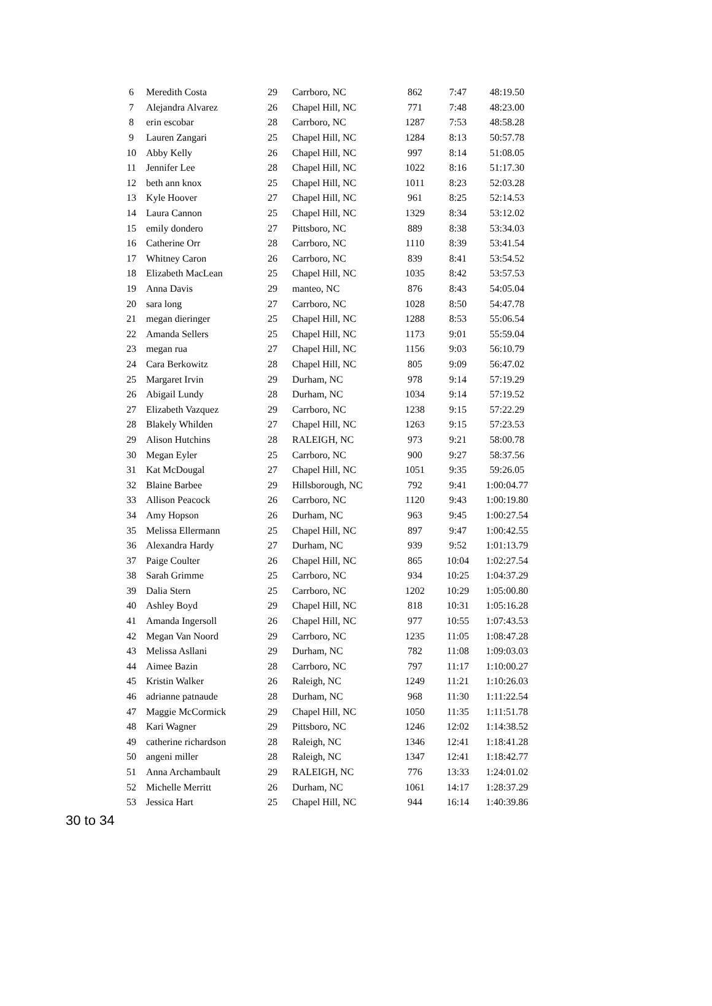| 6 | Meredith Costa | 29 | Carrboro, NC | 862 | 7:47 | 48:19.50 |
| 7 | Alejandra Alvarez | 26 | Chapel Hill, NC | 771 | 7:48 | 48:23.00 |
| 8 | erin escobar | 28 | Carrboro, NC | 1287 | 7:53 | 48:58.28 |
| 9 | Lauren Zangari | 25 | Chapel Hill, NC | 1284 | 8:13 | 50:57.78 |
| 10 | Abby Kelly | 26 | Chapel Hill, NC | 997 | 8:14 | 51:08.05 |
| 11 | Jennifer Lee | 28 | Chapel Hill, NC | 1022 | 8:16 | 51:17.30 |
| 12 | beth ann knox | 25 | Chapel Hill, NC | 1011 | 8:23 | 52:03.28 |
| 13 | Kyle Hoover | 27 | Chapel Hill, NC | 961 | 8:25 | 52:14.53 |
| 14 | Laura Cannon | 25 | Chapel Hill, NC | 1329 | 8:34 | 53:12.02 |
| 15 | emily dondero | 27 | Pittsboro, NC | 889 | 8:38 | 53:34.03 |
| 16 | Catherine Orr | 28 | Carrboro, NC | 1110 | 8:39 | 53:41.54 |
| 17 | Whitney Caron | 26 | Carrboro, NC | 839 | 8:41 | 53:54.52 |
| 18 | Elizabeth MacLean | 25 | Chapel Hill, NC | 1035 | 8:42 | 53:57.53 |
| 19 | Anna Davis | 29 | manteo, NC | 876 | 8:43 | 54:05.04 |
| 20 | sara long | 27 | Carrboro, NC | 1028 | 8:50 | 54:47.78 |
| 21 | megan dieringer | 25 | Chapel Hill, NC | 1288 | 8:53 | 55:06.54 |
| 22 | Amanda Sellers | 25 | Chapel Hill, NC | 1173 | 9:01 | 55:59.04 |
| 23 | megan rua | 27 | Chapel Hill, NC | 1156 | 9:03 | 56:10.79 |
| 24 | Cara Berkowitz | 28 | Chapel Hill, NC | 805 | 9:09 | 56:47.02 |
| 25 | Margaret Irvin | 29 | Durham, NC | 978 | 9:14 | 57:19.29 |
| 26 | Abigail Lundy | 28 | Durham, NC | 1034 | 9:14 | 57:19.52 |
| 27 | Elizabeth Vazquez | 29 | Carrboro, NC | 1238 | 9:15 | 57:22.29 |
| 28 | Blakely Whilden | 27 | Chapel Hill, NC | 1263 | 9:15 | 57:23.53 |
| 29 | Alison Hutchins | 28 | RALEIGH, NC | 973 | 9:21 | 58:00.78 |
| 30 | Megan Eyler | 25 | Carrboro, NC | 900 | 9:27 | 58:37.56 |
| 31 | Kat McDougal | 27 | Chapel Hill, NC | 1051 | 9:35 | 59:26.05 |
| 32 | Blaine Barbee | 29 | Hillsborough, NC | 792 | 9:41 | 1:00:04.77 |
| 33 | Allison Peacock | 26 | Carrboro, NC | 1120 | 9:43 | 1:00:19.80 |
| 34 | Amy Hopson | 26 | Durham, NC | 963 | 9:45 | 1:00:27.54 |
| 35 | Melissa Ellermann | 25 | Chapel Hill, NC | 897 | 9:47 | 1:00:42.55 |
| 36 | Alexandra Hardy | 27 | Durham, NC | 939 | 9:52 | 1:01:13.79 |
| 37 | Paige Coulter | 26 | Chapel Hill, NC | 865 | 10:04 | 1:02:27.54 |
| 38 | Sarah Grimme | 25 | Carrboro, NC | 934 | 10:25 | 1:04:37.29 |
| 39 | Dalia Stern | 25 | Carrboro, NC | 1202 | 10:29 | 1:05:00.80 |
| 40 | Ashley Boyd | 29 | Chapel Hill, NC | 818 | 10:31 | 1:05:16.28 |
| 41 | Amanda Ingersoll | 26 | Chapel Hill, NC | 977 | 10:55 | 1:07:43.53 |
| 42 | Megan Van Noord | 29 | Carrboro, NC | 1235 | 11:05 | 1:08:47.28 |
| 43 | Melissa Asllani | 29 | Durham, NC | 782 | 11:08 | 1:09:03.03 |
| 44 | Aimee Bazin | 28 | Carrboro, NC | 797 | 11:17 | 1:10:00.27 |
| 45 | Kristin Walker | 26 | Raleigh, NC | 1249 | 11:21 | 1:10:26.03 |
| 46 | adrianne patnaude | 28 | Durham, NC | 968 | 11:30 | 1:11:22.54 |
| 47 | Maggie McCormick | 29 | Chapel Hill, NC | 1050 | 11:35 | 1:11:51.78 |
| 48 | Kari Wagner | 29 | Pittsboro, NC | 1246 | 12:02 | 1:14:38.52 |
| 49 | catherine richardson | 28 | Raleigh, NC | 1346 | 12:41 | 1:18:41.28 |
| 50 | angeni miller | 28 | Raleigh, NC | 1347 | 12:41 | 1:18:42.77 |
| 51 | Anna Archambault | 29 | RALEIGH, NC | 776 | 13:33 | 1:24:01.02 |
| 52 | Michelle Merritt | 26 | Durham, NC | 1061 | 14:17 | 1:28:37.29 |
| 53 | Jessica Hart | 25 | Chapel Hill, NC | 944 | 16:14 | 1:40:39.86 |
30 to 34